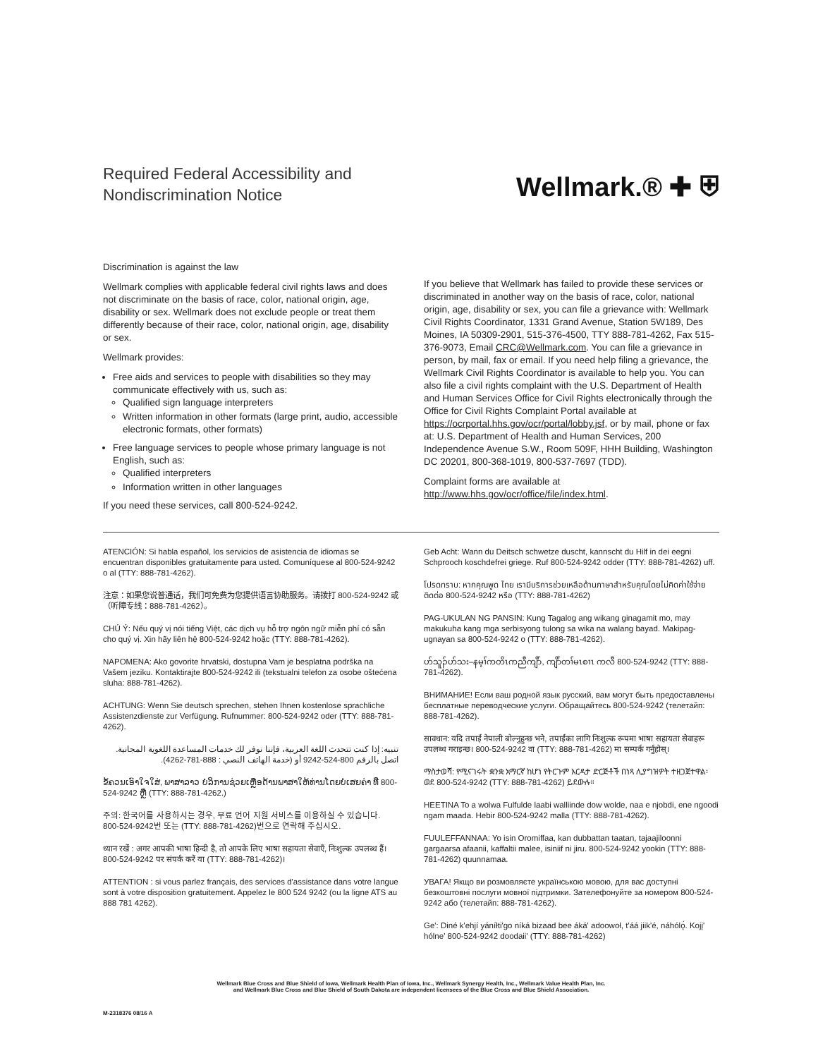Required Federal Accessibility and
Nondiscrimination Notice
Wellmark.® ✚ ⛨
Discrimination is against the law
Wellmark complies with applicable federal civil rights laws and does not discriminate on the basis of race, color, national origin, age, disability or sex. Wellmark does not exclude people or treat them differently because of their race, color, national origin, age, disability or sex.
Wellmark provides:
Free aids and services to people with disabilities so they may communicate effectively with us, such as:
Qualified sign language interpreters
Written information in other formats (large print, audio, accessible electronic formats, other formats)
Free language services to people whose primary language is not English, such as:
Qualified interpreters
Information written in other languages
If you need these services, call 800-524-9242.
If you believe that Wellmark has failed to provide these services or discriminated in another way on the basis of race, color, national origin, age, disability or sex, you can file a grievance with: Wellmark Civil Rights Coordinator, 1331 Grand Avenue, Station 5W189, Des Moines, IA 50309-2901, 515-376-4500, TTY 888-781-4262, Fax 515-376-9073, Email CRC@Wellmark.com. You can file a grievance in person, by mail, fax or email. If you need help filing a grievance, the Wellmark Civil Rights Coordinator is available to help you. You can also file a civil rights complaint with the U.S. Department of Health and Human Services Office for Civil Rights electronically through the Office for Civil Rights Complaint Portal available at https://ocrportal.hhs.gov/ocr/portal/lobby.jsf, or by mail, phone or fax at: U.S. Department of Health and Human Services, 200 Independence Avenue S.W., Room 509F, HHH Building, Washington DC 20201, 800-368-1019, 800-537-7697 (TDD).
Complaint forms are available at http://www.hhs.gov/ocr/office/file/index.html.
ATENCIÓN: Si habla español, los servicios de asistencia de idiomas se encuentran disponibles gratuitamente para usted. Comuníquese al 800-524-9242 o al (TTY: 888-781-4262).
注意：如果您说普通话，我们可免费为您提供语言协助服务。请拨打 800-524-9242 或（听障专线：888-781-4262）。
CHÚ Ý: Nếu quý vị nói tiếng Việt, các dịch vụ hỗ trợ ngôn ngữ miễn phí có sẵn cho quý vị. Xin hãy liên hệ 800-524-9242 hoặc (TTY: 888-781-4262).
NAPOMENA: Ako govorite hrvatski, dostupna Vam je besplatna podrška na Vašem jeziku. Kontaktirajte 800-524-9242 ili (tekstualni telefon za osobe oštećena sluha: 888-781-4262).
ACHTUNG: Wenn Sie deutsch sprechen, stehen Ihnen kostenlose sprachliche Assistenzdienste zur Verfügung. Rufnummer: 800-524-9242 oder (TTY: 888-781-4262).
تنبيه: إذا كنت تتحدث اللغة العربية، فإننا نوفر لك خدمات المساعدة اللغوية المجانية. اتصل بالرقم 800-524-9242 أو (خدمة الهاتف النصي : 888-781-4262).
ຂໍ້ຄວນເອົາໃຈໃສ່, ພາສາລາວ ບໍລິການຊ່ວຍເຫຼືອດ້ານພາສາໃຫ້ທ່ານໂດຍບໍ່ເສຍຄ່າ ທີ່ 800-524-9242 ຫຼື (TTY: 888-781-4262.)
주의: 한국어를 사용하시는 경우, 무료 언어 지원 서비스를 이용하실 수 있습니다. 800-524-9242번 또는 (TTY: 888-781-4262)번으로 연락해 주십시오.
ध्यान रखें : अगर आपकी भाषा हिन्दी है, तो आपके लिए भाषा सहायता सेवाएँ, निःशुल्क उपलब्ध हैं। 800-524-9242 पर संपर्क करें या (TTY: 888-781-4262)।
ATTENTION : si vous parlez français, des services d'assistance dans votre langue sont à votre disposition gratuitement. Appelez le 800 524 9242 (ou la ligne ATS au 888 781 4262).
Geb Acht: Wann du Deitsch schwetze duscht, kannscht du Hilf in dei eegni Schprooch koschdefrei griege. Ruf 800-524-9242 odder (TTY: 888-781-4262) uff.
โปรดทราบ: หากคุณพูด ไทย เรามีบริการช่วยเหลือด้านภาษาสำหรับคุณโดยไม่คิดค่าใช้จ่าย ติดต่อ 800-524-9242 หรือ (TTY: 888-781-4262)
PAG-UKULAN NG PANSIN: Kung Tagalog ang wikang ginagamit mo, may makukuha kang mga serbisyong tulong sa wika na walang bayad. Makipag-ugnayan sa 800-524-9242 o (TTY: 888-781-4262).
ဟ်သူၣ်ဟ်သး–နမ့ၢ်ကတိၤကညီကျိာ်, ကျိာ်တၢ်မၤစၢၤ ကလီ 800-524-9242 (TTY: 888-781-4262).
ВНИМАНИЕ! Если ваш родной язык русский, вам могут быть предоставлены бесплатные переводческие услуги. Обращайтесь 800-524-9242 (телетайп: 888-781-4262).
सावधान: यदि तपाईं नेपाली बोल्नुहुन्छ भने, तपाईंका लागि निःशुल्क रूपमा भाषा सहायता सेवाहरू उपलब्ध गराइन्छ। 800-524-9242 वा (TTY: 888-781-4262) मा सम्पर्क गर्नुहोस्।
ማስታወሻ: የሚናገሩት ቋንቋ አማርኛ ከሆነ የትርጉም እርዳታ ድርጅቶች በነጻ ሊያግዝዎት ተዘጋጀተዋል፡ ወደ 800-524-9242 (TTY: 888-781-4262) ይደውሉ።
HEETINA To a wolwa Fulfulde laabi walliinde dow wolde, naa e njobdi, ene ngoodi ngam maada. Hebir 800-524-9242 malla (TTY: 888-781-4262).
FUULEFFANNAA: Yo isin Oromiffaa, kan dubbattan taatan, tajaajiloonni gargaarsa afaanii, kaffaltii malee, isiniif ni jiru. 800-524-9242 yookin (TTY: 888-781-4262) quunnamaa.
УВАГА! Якщо ви розмовляєте українською мовою, для вас доступні безкоштовні послуги мовної підтримки. Зателефонуйте за номером 800-524-9242 або (телетайп: 888-781-4262).
Ge': Diné k'ehjí yáníłti'go níká bizaad bee áká' adoowoł, t'áá jiik'é, náhólǫ́. Kojį' hólne' 800-524-9242 doodaii' (TTY: 888-781-4262)
Wellmark Blue Cross and Blue Shield of Iowa, Wellmark Health Plan of Iowa, Inc., Wellmark Synergy Health, Inc., Wellmark Value Health Plan, Inc.
and Wellmark Blue Cross and Blue Shield of South Dakota are independent licensees of the Blue Cross and Blue Shield Association.
M-2318376 08/16 A